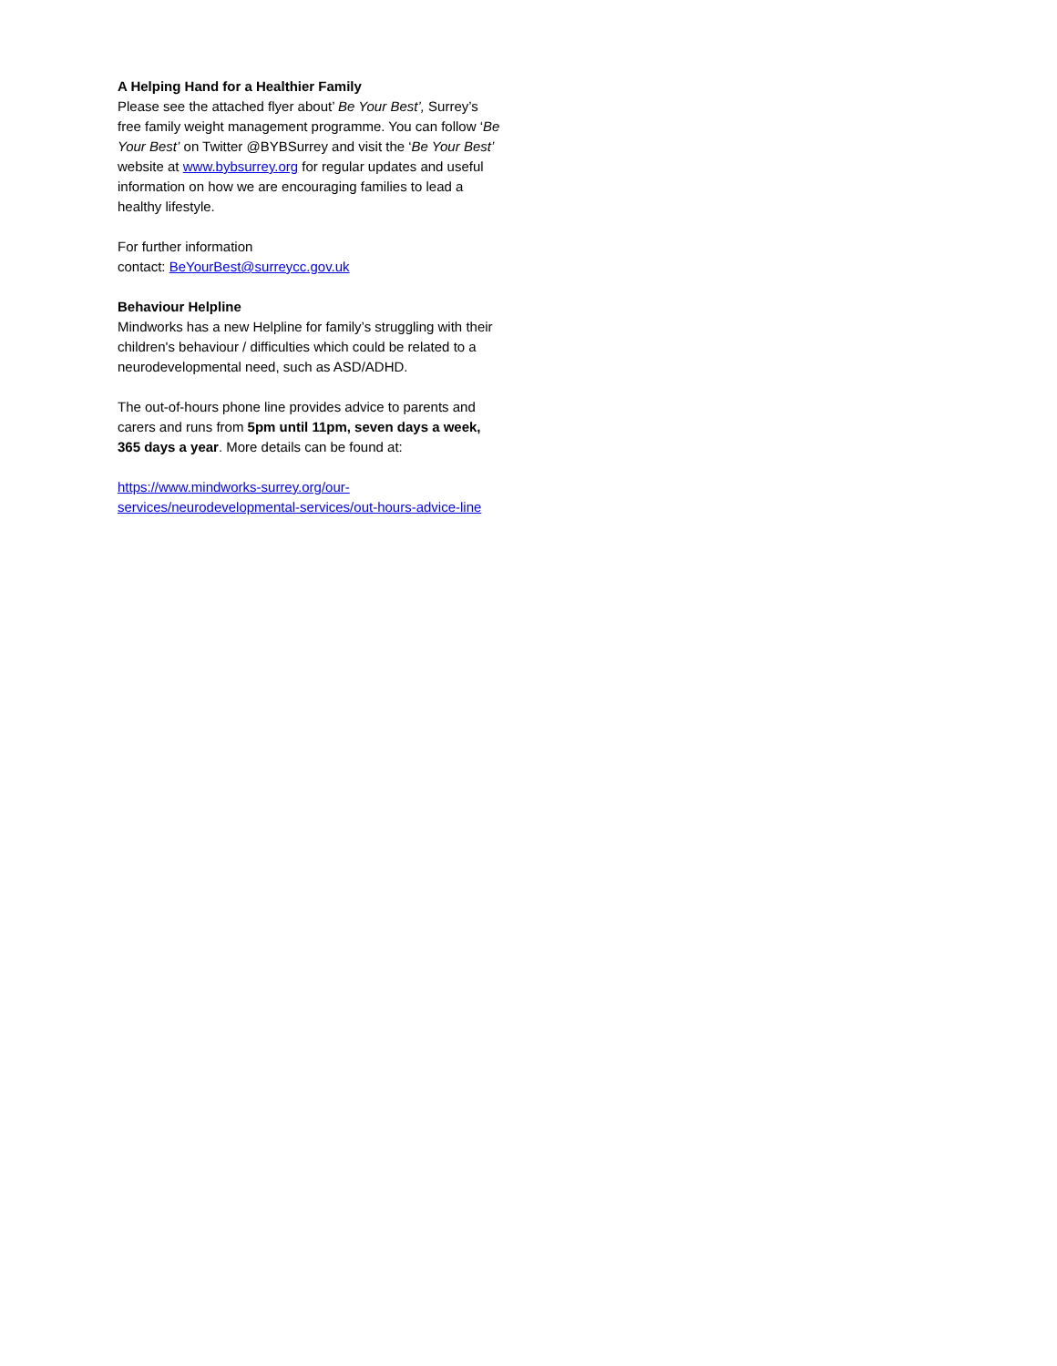A Helping Hand for a Healthier Family
Please see the attached flyer about’ Be Your Best’, Surrey’s free family weight management programme. You can follow ‘Be Your Best’ on Twitter @BYBSurrey and visit the ‘Be Your Best’ website at www.bybsurrey.org for regular updates and useful information on how we are encouraging families to lead a healthy lifestyle.
For further information
contact: BeYourBest@surreycc.gov.uk
Behaviour Helpline
Mindworks has a new Helpline for family’s struggling with their children's behaviour / difficulties which could be related to a neurodevelopmental need, such as ASD/ADHD.
The out-of-hours phone line provides advice to parents and carers and runs from 5pm until 11pm, seven days a week, 365 days a year. More details can be found at:
https://www.mindworks-surrey.org/our-services/neurodevelopmental-services/out-hours-advice-line